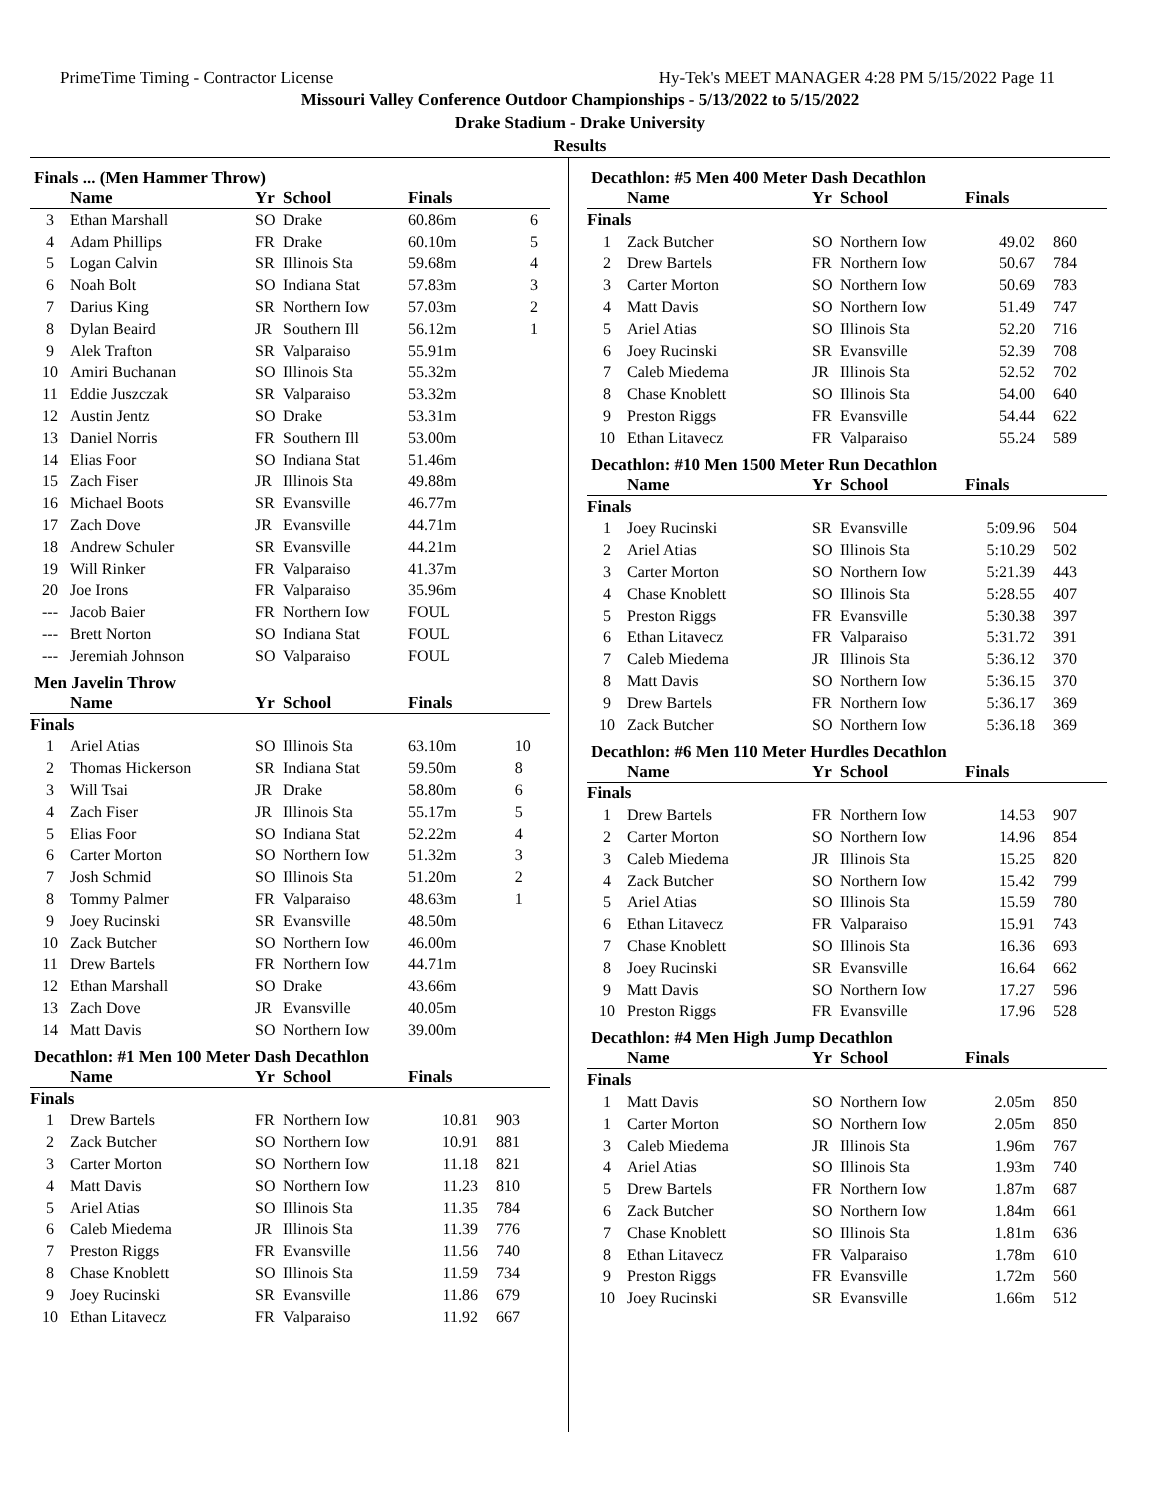PrimeTime Timing - Contractor License Hy-Tek's MEET MANAGER 4:28 PM 5/15/2022 Page 11
Missouri Valley Conference Outdoor Championships - 5/13/2022 to 5/15/2022
Drake Stadium - Drake University
Results
Finals ... (Men Hammer Throw)
| | Name | Yr | School | Finals | |
| --- | --- | --- | --- | --- | --- |
| 3 | Ethan Marshall | SO | Drake | 60.86m | 6 |
| 4 | Adam Phillips | FR | Drake | 60.10m | 5 |
| 5 | Logan Calvin | SR | Illinois Sta | 59.68m | 4 |
| 6 | Noah Bolt | SO | Indiana Stat | 57.83m | 3 |
| 7 | Darius King | SR | Northern Iow | 57.03m | 2 |
| 8 | Dylan Beaird | JR | Southern Ill | 56.12m | 1 |
| 9 | Alek Trafton | SR | Valparaiso | 55.91m | |
| 10 | Amiri Buchanan | SO | Illinois Sta | 55.32m | |
| 11 | Eddie Juszczak | SR | Valparaiso | 53.32m | |
| 12 | Austin Jentz | SO | Drake | 53.31m | |
| 13 | Daniel Norris | FR | Southern Ill | 53.00m | |
| 14 | Elias Foor | SO | Indiana Stat | 51.46m | |
| 15 | Zach Fiser | JR | Illinois Sta | 49.88m | |
| 16 | Michael Boots | SR | Evansville | 46.77m | |
| 17 | Zach Dove | JR | Evansville | 44.71m | |
| 18 | Andrew Schuler | SR | Evansville | 44.21m | |
| 19 | Will Rinker | FR | Valparaiso | 41.37m | |
| 20 | Joe Irons | FR | Valparaiso | 35.96m | |
| --- | Jacob Baier | FR | Northern Iow | FOUL | |
| --- | Brett Norton | SO | Indiana Stat | FOUL | |
| --- | Jeremiah Johnson | SO | Valparaiso | FOUL | |
Men Javelin Throw
| | Name | Yr | School | Finals | |
| --- | --- | --- | --- | --- | --- |
| Finals | | | | | |
| 1 | Ariel Atias | SO | Illinois Sta | 63.10m | 10 |
| 2 | Thomas Hickerson | SR | Indiana Stat | 59.50m | 8 |
| 3 | Will Tsai | JR | Drake | 58.80m | 6 |
| 4 | Zach Fiser | JR | Illinois Sta | 55.17m | 5 |
| 5 | Elias Foor | SO | Indiana Stat | 52.22m | 4 |
| 6 | Carter Morton | SO | Northern Iow | 51.32m | 3 |
| 7 | Josh Schmid | SO | Illinois Sta | 51.20m | 2 |
| 8 | Tommy Palmer | FR | Valparaiso | 48.63m | 1 |
| 9 | Joey Rucinski | SR | Evansville | 48.50m | |
| 10 | Zack Butcher | SO | Northern Iow | 46.00m | |
| 11 | Drew Bartels | FR | Northern Iow | 44.71m | |
| 12 | Ethan Marshall | SO | Drake | 43.66m | |
| 13 | Zach Dove | JR | Evansville | 40.05m | |
| 14 | Matt Davis | SO | Northern Iow | 39.00m | |
Decathlon: #1 Men 100 Meter Dash Decathlon
| | Name | Yr | School | Finals | |
| --- | --- | --- | --- | --- | --- |
| Finals | | | | | |
| 1 | Drew Bartels | FR | Northern Iow | 10.81 | 903 |
| 2 | Zack Butcher | SO | Northern Iow | 10.91 | 881 |
| 3 | Carter Morton | SO | Northern Iow | 11.18 | 821 |
| 4 | Matt Davis | SO | Northern Iow | 11.23 | 810 |
| 5 | Ariel Atias | SO | Illinois Sta | 11.35 | 784 |
| 6 | Caleb Miedema | JR | Illinois Sta | 11.39 | 776 |
| 7 | Preston Riggs | FR | Evansville | 11.56 | 740 |
| 8 | Chase Knoblett | SO | Illinois Sta | 11.59 | 734 |
| 9 | Joey Rucinski | SR | Evansville | 11.86 | 679 |
| 10 | Ethan Litavecz | FR | Valparaiso | 11.92 | 667 |
Decathlon: #5 Men 400 Meter Dash Decathlon
| | Name | Yr | School | Finals | |
| --- | --- | --- | --- | --- | --- |
| Finals | | | | | |
| 1 | Zack Butcher | SO | Northern Iow | 49.02 | 860 |
| 2 | Drew Bartels | FR | Northern Iow | 50.67 | 784 |
| 3 | Carter Morton | SO | Northern Iow | 50.69 | 783 |
| 4 | Matt Davis | SO | Northern Iow | 51.49 | 747 |
| 5 | Ariel Atias | SO | Illinois Sta | 52.20 | 716 |
| 6 | Joey Rucinski | SR | Evansville | 52.39 | 708 |
| 7 | Caleb Miedema | JR | Illinois Sta | 52.52 | 702 |
| 8 | Chase Knoblett | SO | Illinois Sta | 54.00 | 640 |
| 9 | Preston Riggs | FR | Evansville | 54.44 | 622 |
| 10 | Ethan Litavecz | FR | Valparaiso | 55.24 | 589 |
Decathlon: #10 Men 1500 Meter Run Decathlon
| | Name | Yr | School | Finals | |
| --- | --- | --- | --- | --- | --- |
| Finals | | | | | |
| 1 | Joey Rucinski | SR | Evansville | 5:09.96 | 504 |
| 2 | Ariel Atias | SO | Illinois Sta | 5:10.29 | 502 |
| 3 | Carter Morton | SO | Northern Iow | 5:21.39 | 443 |
| 4 | Chase Knoblett | SO | Illinois Sta | 5:28.55 | 407 |
| 5 | Preston Riggs | FR | Evansville | 5:30.38 | 397 |
| 6 | Ethan Litavecz | FR | Valparaiso | 5:31.72 | 391 |
| 7 | Caleb Miedema | JR | Illinois Sta | 5:36.12 | 370 |
| 8 | Matt Davis | SO | Northern Iow | 5:36.15 | 370 |
| 9 | Drew Bartels | FR | Northern Iow | 5:36.17 | 369 |
| 10 | Zack Butcher | SO | Northern Iow | 5:36.18 | 369 |
Decathlon: #6 Men 110 Meter Hurdles Decathlon
| | Name | Yr | School | Finals | |
| --- | --- | --- | --- | --- | --- |
| Finals | | | | | |
| 1 | Drew Bartels | FR | Northern Iow | 14.53 | 907 |
| 2 | Carter Morton | SO | Northern Iow | 14.96 | 854 |
| 3 | Caleb Miedema | JR | Illinois Sta | 15.25 | 820 |
| 4 | Zack Butcher | SO | Northern Iow | 15.42 | 799 |
| 5 | Ariel Atias | SO | Illinois Sta | 15.59 | 780 |
| 6 | Ethan Litavecz | FR | Valparaiso | 15.91 | 743 |
| 7 | Chase Knoblett | SO | Illinois Sta | 16.36 | 693 |
| 8 | Joey Rucinski | SR | Evansville | 16.64 | 662 |
| 9 | Matt Davis | SO | Northern Iow | 17.27 | 596 |
| 10 | Preston Riggs | FR | Evansville | 17.96 | 528 |
Decathlon: #4 Men High Jump Decathlon
| | Name | Yr | School | Finals | |
| --- | --- | --- | --- | --- | --- |
| Finals | | | | | |
| 1 | Matt Davis | SO | Northern Iow | 2.05m | 850 |
| 1 | Carter Morton | SO | Northern Iow | 2.05m | 850 |
| 3 | Caleb Miedema | JR | Illinois Sta | 1.96m | 767 |
| 4 | Ariel Atias | SO | Illinois Sta | 1.93m | 740 |
| 5 | Drew Bartels | FR | Northern Iow | 1.87m | 687 |
| 6 | Zack Butcher | SO | Northern Iow | 1.84m | 661 |
| 7 | Chase Knoblett | SO | Illinois Sta | 1.81m | 636 |
| 8 | Ethan Litavecz | FR | Valparaiso | 1.78m | 610 |
| 9 | Preston Riggs | FR | Evansville | 1.72m | 560 |
| 10 | Joey Rucinski | SR | Evansville | 1.66m | 512 |